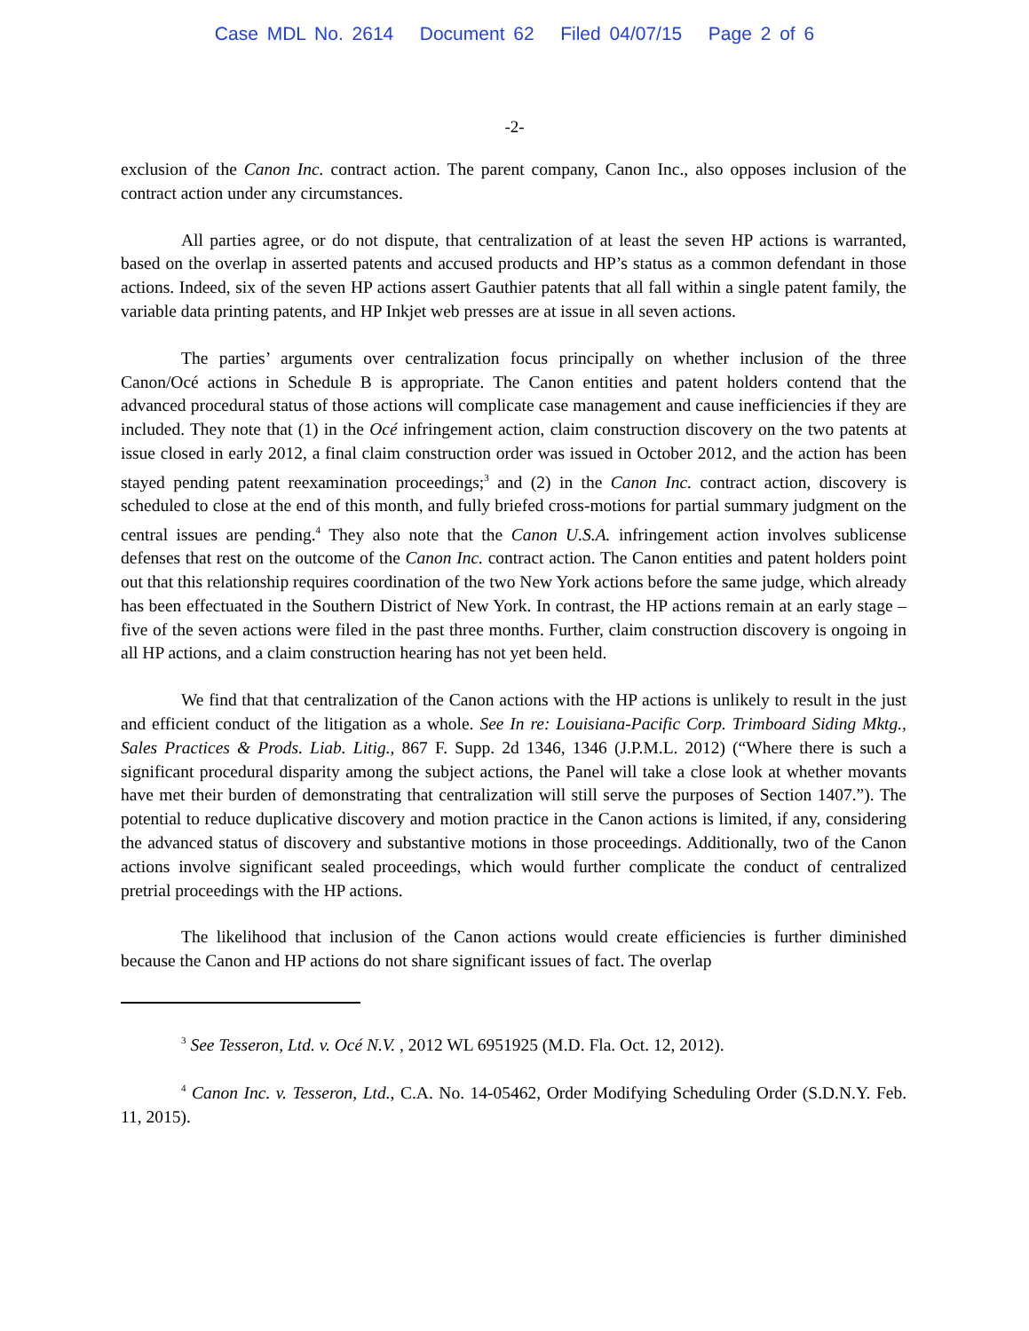Case MDL No. 2614 Document 62 Filed 04/07/15 Page 2 of 6
-2-
exclusion of the Canon Inc. contract action. The parent company, Canon Inc., also opposes inclusion of the contract action under any circumstances.
All parties agree, or do not dispute, that centralization of at least the seven HP actions is warranted, based on the overlap in asserted patents and accused products and HP’s status as a common defendant in those actions. Indeed, six of the seven HP actions assert Gauthier patents that all fall within a single patent family, the variable data printing patents, and HP Inkjet web presses are at issue in all seven actions.
The parties’ arguments over centralization focus principally on whether inclusion of the three Canon/Océ actions in Schedule B is appropriate. The Canon entities and patent holders contend that the advanced procedural status of those actions will complicate case management and cause inefficiencies if they are included. They note that (1) in the Océ infringement action, claim construction discovery on the two patents at issue closed in early 2012, a final claim construction order was issued in October 2012, and the action has been stayed pending patent reexamination proceedings;<sup>3</sup> and (2) in the Canon Inc. contract action, discovery is scheduled to close at the end of this month, and fully briefed cross-motions for partial summary judgment on the central issues are pending.<sup>4</sup> They also note that the Canon U.S.A. infringement action involves sublicense defenses that rest on the outcome of the Canon Inc. contract action. The Canon entities and patent holders point out that this relationship requires coordination of the two New York actions before the same judge, which already has been effectuated in the Southern District of New York. In contrast, the HP actions remain at an early stage – five of the seven actions were filed in the past three months. Further, claim construction discovery is ongoing in all HP actions, and a claim construction hearing has not yet been held.
We find that that centralization of the Canon actions with the HP actions is unlikely to result in the just and efficient conduct of the litigation as a whole. See In re: Louisiana-Pacific Corp. Trimboard Siding Mktg., Sales Practices & Prods. Liab. Litig., 867 F. Supp. 2d 1346, 1346 (J.P.M.L. 2012) (“Where there is such a significant procedural disparity among the subject actions, the Panel will take a close look at whether movants have met their burden of demonstrating that centralization will still serve the purposes of Section 1407.”). The potential to reduce duplicative discovery and motion practice in the Canon actions is limited, if any, considering the advanced status of discovery and substantive motions in those proceedings. Additionally, two of the Canon actions involve significant sealed proceedings, which would further complicate the conduct of centralized pretrial proceedings with the HP actions.
The likelihood that inclusion of the Canon actions would create efficiencies is further diminished because the Canon and HP actions do not share significant issues of fact. The overlap
<sup>3</sup> See Tesseron, Ltd. v. Océ N.V. , 2012 WL 6951925 (M.D. Fla. Oct. 12, 2012).
<sup>4</sup> Canon Inc. v. Tesseron, Ltd., C.A. No. 14-05462, Order Modifying Scheduling Order (S.D.N.Y. Feb. 11, 2015).